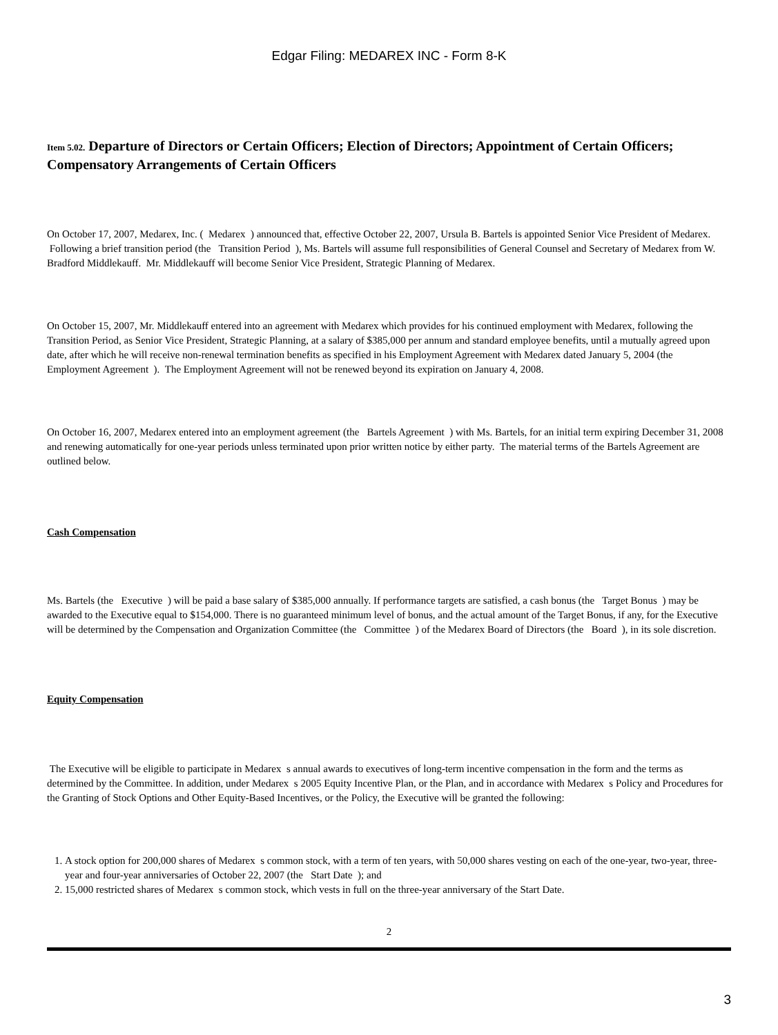Edgar Filing: MEDAREX INC - Form 8-K
Item 5.02. Departure of Directors or Certain Officers; Election of Directors; Appointment of Certain Officers; Compensatory Arrangements of Certain Officers
On October 17, 2007, Medarex, Inc. ( Medarex ) announced that, effective October 22, 2007, Ursula B. Bartels is appointed Senior Vice President of Medarex. Following a brief transition period (the Transition Period ), Ms. Bartels will assume full responsibilities of General Counsel and Secretary of Medarex from W. Bradford Middlekauff. Mr. Middlekauff will become Senior Vice President, Strategic Planning of Medarex.
On October 15, 2007, Mr. Middlekauff entered into an agreement with Medarex which provides for his continued employment with Medarex, following the Transition Period, as Senior Vice President, Strategic Planning, at a salary of $385,000 per annum and standard employee benefits, until a mutually agreed upon date, after which he will receive non-renewal termination benefits as specified in his Employment Agreement with Medarex dated January 5, 2004 (the Employment Agreement ). The Employment Agreement will not be renewed beyond its expiration on January 4, 2008.
On October 16, 2007, Medarex entered into an employment agreement (the Bartels Agreement ) with Ms. Bartels, for an initial term expiring December 31, 2008 and renewing automatically for one-year periods unless terminated upon prior written notice by either party. The material terms of the Bartels Agreement are outlined below.
Cash Compensation
Ms. Bartels (the Executive ) will be paid a base salary of $385,000 annually. If performance targets are satisfied, a cash bonus (the Target Bonus ) may be awarded to the Executive equal to $154,000. There is no guaranteed minimum level of bonus, and the actual amount of the Target Bonus, if any, for the Executive will be determined by the Compensation and Organization Committee (the Committee ) of the Medarex Board of Directors (the Board ), in its sole discretion.
Equity Compensation
The Executive will be eligible to participate in Medarex s annual awards to executives of long-term incentive compensation in the form and the terms as determined by the Committee. In addition, under Medarex s 2005 Equity Incentive Plan, or the Plan, and in accordance with Medarex s Policy and Procedures for the Granting of Stock Options and Other Equity-Based Incentives, or the Policy, the Executive will be granted the following:
1. A stock option for 200,000 shares of Medarex s common stock, with a term of ten years, with 50,000 shares vesting on each of the one-year, two-year, three-year and four-year anniversaries of October 22, 2007 (the Start Date ); and
2. 15,000 restricted shares of Medarex s common stock, which vests in full on the three-year anniversary of the Start Date.
2
3